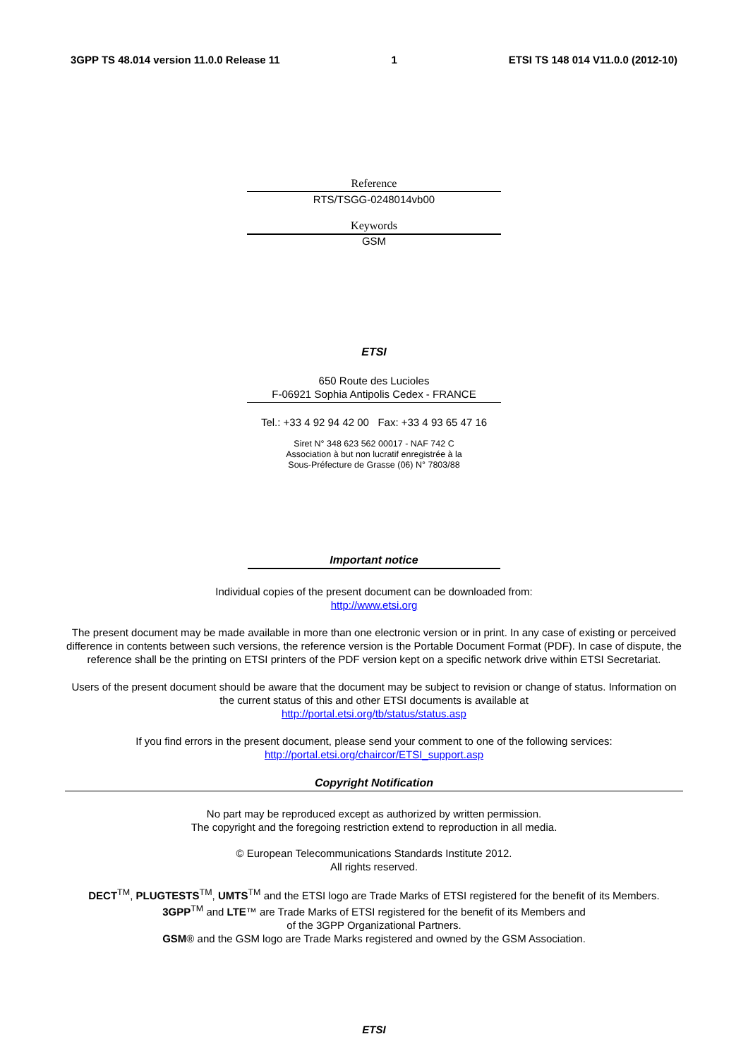3GPP TS 48.014 version 11.0.0 Release 11 1 ETSI TS 148 014 V11.0.0 (2012-10)
Reference
RTS/TSGG-0248014vb00
Keywords
GSM
ETSI
650 Route des Lucioles
F-06921 Sophia Antipolis Cedex - FRANCE
Tel.: +33 4 92 94 42 00 Fax: +33 4 93 65 47 16
Siret N° 348 623 562 00017 - NAF 742 C
Association à but non lucratif enregistrée à la
Sous-Préfecture de Grasse (06) N° 7803/88
Important notice
Individual copies of the present document can be downloaded from:
http://www.etsi.org
The present document may be made available in more than one electronic version or in print. In any case of existing or perceived difference in contents between such versions, the reference version is the Portable Document Format (PDF). In case of dispute, the reference shall be the printing on ETSI printers of the PDF version kept on a specific network drive within ETSI Secretariat.
Users of the present document should be aware that the document may be subject to revision or change of status. Information on the current status of this and other ETSI documents is available at
http://portal.etsi.org/tb/status/status.asp
If you find errors in the present document, please send your comment to one of the following services:
http://portal.etsi.org/chaircor/ETSI_support.asp
Copyright Notification
No part may be reproduced except as authorized by written permission.
The copyright and the foregoing restriction extend to reproduction in all media.
© European Telecommunications Standards Institute 2012.
All rights reserved.
DECT<sup>TM</sup>, PLUGTESTS<sup>TM</sup>, UMTS<sup>TM</sup> and the ETSI logo are Trade Marks of ETSI registered for the benefit of its Members.
3GPP<sup>TM</sup> and LTE™ are Trade Marks of ETSI registered for the benefit of its Members and
of the 3GPP Organizational Partners.
GSM® and the GSM logo are Trade Marks registered and owned by the GSM Association.
ETSI